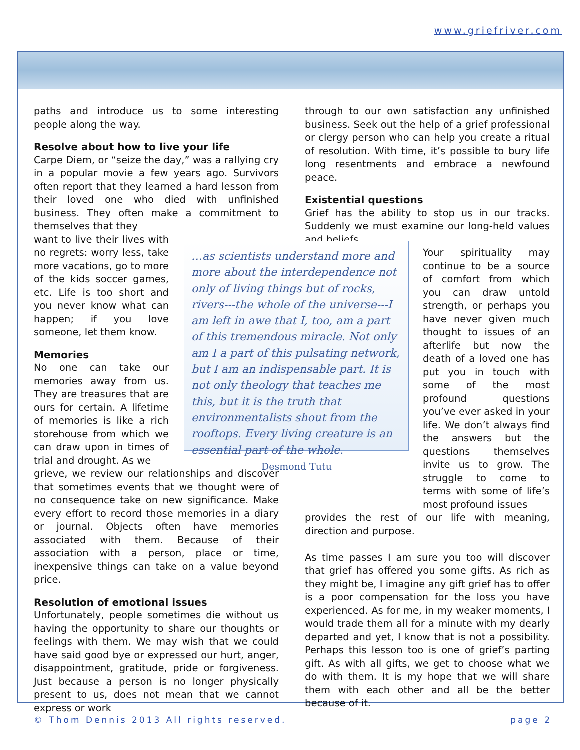www.griefriver.com
paths and introduce us to some interesting people along the way.
Resolve about how to live your life
Carpe Diem, or “seize the day,” was a rallying cry in a popular movie a few years ago. Survivors often report that they learned a hard lesson from their loved one who died with unfinished business. They often make a commitment to themselves that they
want to live their lives with no regrets: worry less, take more vacations, go to more of the kids soccer games, etc. Life is too short and you never know what can happen; if you love someone, let them know.
Memories
No one can take our memories away from us. They are treasures that are ours for certain. A lifetime of memories is like a rich storehouse from which we can draw upon in times of trial and drought. As we
grieve, we review our relationships and discover that sometimes events that we thought were of no consequence take on new significance. Make every effort to record those memories in a diary or journal. Objects often have memories associated with them. Because of their association with a person, place or time, inexpensive things can take on a value beyond price.
Resolution of emotional issues
Unfortunately, people sometimes die without us having the opportunity to share our thoughts or feelings with them. We may wish that we could have said good bye or expressed our hurt, anger, disappointment, gratitude, pride or forgiveness. Just because a person is no longer physically present to us, does not mean that we cannot express or work
through to our own satisfaction any unfinished business. Seek out the help of a grief professional or clergy person who can help you create a ritual of resolution. With time, it’s possible to bury life long resentments and embrace a newfound peace.
Existential questions
Grief has the ability to stop us in our tracks. Suddenly we must examine our long-held values and beliefs.
Your spirituality may continue to be a source of comfort from which you can draw untold strength, or perhaps you have never given much thought to issues of an afterlife but now the death of a loved one has put you in touch with some of the most profound questions you’ve ever asked in your life. We don’t always find the answers but the questions themselves invite us to grow. The struggle to come to terms with some of life’s most profound issues
provides the rest of our life with meaning, direction and purpose.
As time passes I am sure you too will discover that grief has offered you some gifts. As rich as they might be, I imagine any gift grief has to offer is a poor compensation for the loss you have experienced. As for me, in my weaker moments, I would trade them all for a minute with my dearly departed and yet, I know that is not a possibility. Perhaps this lesson too is one of grief’s parting gift. As with all gifts, we get to choose what we do with them. It is my hope that we will share them with each other and all be the better because of it.
…as scientists understand more and more about the interdependence not only of living things but of rocks, rivers---the whole of the universe---I am left in awe that I, too, am a part of this tremendous miracle. Not only am I a part of this pulsating network, but I am an indispensable part. It is not only theology that teaches me this, but it is the truth that environmentalists shout from the rooftops. Every living creature is an essential part of the whole. Desmond Tutu
© Thom Dennis 2013 All rights reserved. page 2